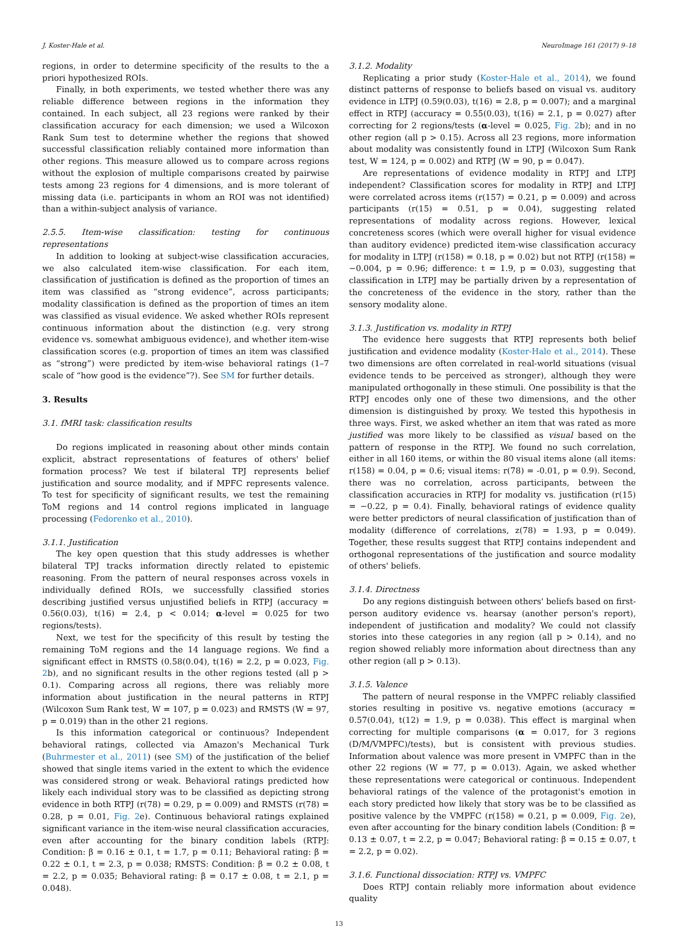J. Koster-Hale et al. NeuroImage 161 (2017) 9–18
regions, in order to determine specificity of the results to the a priori hypothesized ROIs.
Finally, in both experiments, we tested whether there was any reliable difference between regions in the information they contained. In each subject, all 23 regions were ranked by their classification accuracy for each dimension; we used a Wilcoxon Rank Sum test to determine whether the regions that showed successful classification reliably contained more information than other regions. This measure allowed us to compare across regions without the explosion of multiple comparisons created by pairwise tests among 23 regions for 4 dimensions, and is more tolerant of missing data (i.e. participants in whom an ROI was not identified) than a within-subject analysis of variance.
2.5.5. Item-wise classification: testing for continuous representations
In addition to looking at subject-wise classification accuracies, we also calculated item-wise classification. For each item, classification of justification is defined as the proportion of times an item was classified as “strong evidence”, across participants; modality classification is defined as the proportion of times an item was classified as visual evidence. We asked whether ROIs represent continuous information about the distinction (e.g. very strong evidence vs. somewhat ambiguous evidence), and whether item-wise classification scores (e.g. proportion of times an item was classified as “strong”) were predicted by item-wise behavioral ratings (1–7 scale of “how good is the evidence”?). See SM for further details.
3. Results
3.1. fMRI task: classification results
Do regions implicated in reasoning about other minds contain explicit, abstract representations of features of others' belief formation process? We test if bilateral TPJ represents belief justification and source modality, and if MPFC represents valence. To test for specificity of significant results, we test the remaining ToM regions and 14 control regions implicated in language processing (Fedorenko et al., 2010).
3.1.1. Justification
The key open question that this study addresses is whether bilateral TPJ tracks information directly related to epistemic reasoning. From the pattern of neural responses across voxels in individually defined ROIs, we successfully classified stories describing justified versus unjustified beliefs in RTPJ (accuracy = 0.56(0.03), t(16) = 2.4, p < 0.014; α-level = 0.025 for two regions/tests).
Next, we test for the specificity of this result by testing the remaining ToM regions and the 14 language regions. We find a significant effect in RMSTS (0.58(0.04), t(16) = 2.2, p = 0.023, Fig. 2b), and no significant results in the other regions tested (all p > 0.1). Comparing across all regions, there was reliably more information about justification in the neural patterns in RTPJ (Wilcoxon Sum Rank test, W = 107, p = 0.023) and RMSTS (W = 97, p = 0.019) than in the other 21 regions.
Is this information categorical or continuous? Independent behavioral ratings, collected via Amazon's Mechanical Turk (Buhrmester et al., 2011) (see SM) of the justification of the belief showed that single items varied in the extent to which the evidence was considered strong or weak. Behavioral ratings predicted how likely each individual story was to be classified as depicting strong evidence in both RTPJ (r(78) = 0.29, p = 0.009) and RMSTS (r(78) = 0.28, p = 0.01, Fig. 2e). Continuous behavioral ratings explained significant variance in the item-wise neural classification accuracies, even after accounting for the binary condition labels (RTPJ: Condition: β = 0.16 ± 0.1, t = 1.7, p = 0.11; Behavioral rating: β = 0.22 ± 0.1, t = 2.3, p = 0.038; RMSTS: Condition: β = 0.2 ± 0.08, t = 2.2, p = 0.035; Behavioral rating: β = 0.17 ± 0.08, t = 2.1, p = 0.048).
3.1.2. Modality
Replicating a prior study (Koster-Hale et al., 2014), we found distinct patterns of response to beliefs based on visual vs. auditory evidence in LTPJ (0.59(0.03), t(16) = 2.8, p = 0.007); and a marginal effect in RTPJ (accuracy = 0.55(0.03), t(16) = 2.1, p = 0.027) after correcting for 2 regions/tests (α-level = 0.025, Fig. 2b); and in no other region (all p > 0.15). Across all 23 regions, more information about modality was consistently found in LTPJ (Wilcoxon Sum Rank test, W = 124, p = 0.002) and RTPJ (W = 90, p = 0.047).
Are representations of evidence modality in RTPJ and LTPJ independent? Classification scores for modality in RTPJ and LTPJ were correlated across items (r(157) = 0.21, p = 0.009) and across participants (r(15) = 0.51, p = 0.04), suggesting related representations of modality across regions. However, lexical concreteness scores (which were overall higher for visual evidence than auditory evidence) predicted item-wise classification accuracy for modality in LTPJ (r(158) = 0.18, p = 0.02) but not RTPJ (r(158) = −0.004, p = 0.96; difference: t = 1.9, p = 0.03), suggesting that classification in LTPJ may be partially driven by a representation of the concreteness of the evidence in the story, rather than the sensory modality alone.
3.1.3. Justification vs. modality in RTPJ
The evidence here suggests that RTPJ represents both belief justification and evidence modality (Koster-Hale et al., 2014). These two dimensions are often correlated in real-world situations (visual evidence tends to be perceived as stronger), although they were manipulated orthogonally in these stimuli. One possibility is that the RTPJ encodes only one of these two dimensions, and the other dimension is distinguished by proxy. We tested this hypothesis in three ways. First, we asked whether an item that was rated as more justified was more likely to be classified as visual based on the pattern of response in the RTPJ. We found no such correlation, either in all 160 items, or within the 80 visual items alone (all items: r(158) = 0.04, p = 0.6; visual items: r(78) = -0.01, p = 0.9). Second, there was no correlation, across participants, between the classification accuracies in RTPJ for modality vs. justification (r(15) = −0.22, p = 0.4). Finally, behavioral ratings of evidence quality were better predictors of neural classification of justification than of modality (difference of correlations, z(78) = 1.93, p = 0.049). Together, these results suggest that RTPJ contains independent and orthogonal representations of the justification and source modality of others' beliefs.
3.1.4. Directness
Do any regions distinguish between others' beliefs based on first-person auditory evidence vs. hearsay (another person's report), independent of justification and modality? We could not classify stories into these categories in any region (all p > 0.14), and no region showed reliably more information about directness than any other region (all p > 0.13).
3.1.5. Valence
The pattern of neural response in the VMPFC reliably classified stories resulting in positive vs. negative emotions (accuracy = 0.57(0.04), t(12) = 1.9, p = 0.038). This effect is marginal when correcting for multiple comparisons (α = 0.017, for 3 regions (D/M/VMPFC)/tests), but is consistent with previous studies. Information about valence was more present in VMPFC than in the other 22 regions (W = 77, p = 0.013). Again, we asked whether these representations were categorical or continuous. Independent behavioral ratings of the valence of the protagonist's emotion in each story predicted how likely that story was be to be classified as positive valence by the VMPFC (r(158) = 0.21, p = 0.009, Fig. 2e), even after accounting for the binary condition labels (Condition: β = 0.13 ± 0.07, t = 2.2, p = 0.047; Behavioral rating: β = 0.15 ± 0.07, t = 2.2, p = 0.02).
3.1.6. Functional dissociation: RTPJ vs. VMPFC
Does RTPJ contain reliably more information about evidence quality
13